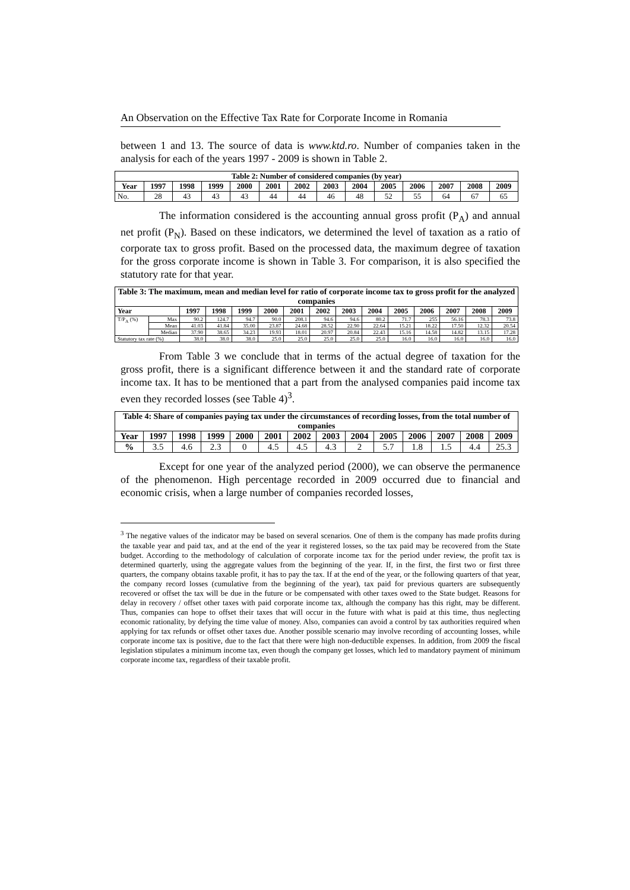An Observation on the Effective Tax Rate for Corporate Income in Romania
between 1 and 13. The source of data is www.ktd.ro. Number of companies taken in the analysis for each of the years 1997 - 2009 is shown in Table 2.
| Table 2: Number of considered companies (by year) | | | | | | | | | | | | | |
| --- | --- | --- | --- | --- | --- | --- | --- | --- | --- | --- | --- | --- | --- |
| Year | 1997 | 1998 | 1999 | 2000 | 2001 | 2002 | 2003 | 2004 | 2005 | 2006 | 2007 | 2008 | 2009 |
| No. | 28 | 43 | 43 | 43 | 44 | 44 | 46 | 48 | 52 | 55 | 64 | 67 | 65 |
The information considered is the accounting annual gross profit (P<sub>A</sub>) and annual net profit (P<sub>N</sub>). Based on these indicators, we determined the level of taxation as a ratio of corporate tax to gross profit. Based on the processed data, the maximum degree of taxation for the gross corporate income is shown in Table 3. For comparison, it is also specified the statutory rate for that year.
| Table 3: The maximum, mean and median level for ratio of corporate income tax to gross profit for the analyzed companies | | | | | | | | | | | | | | |
| --- | --- | --- | --- | --- | --- | --- | --- | --- | --- | --- | --- | --- | --- | --- |
| Year | | 1997 | 1998 | 1999 | 2000 | 2001 | 2002 | 2003 | 2004 | 2005 | 2006 | 2007 | 2008 | 2009 |
| T/P<sub>A</sub> (%) | Max | 90.2 | 124.7 | 94.7 | 90.0 | 208.1 | 94.6 | 94.6 | 80.2 | 71.7 | 255 | 56.16 | 78.3 | 73.8 |
| | Mean | 41.03 | 41.84 | 35.00 | 23.87 | 24.68 | 28.52 | 22.90 | 22.64 | 15.21 | 18.22 | 17.50 | 12.32 | 20.54 |
| | Median | 37.90 | 38.65 | 34.23 | 19.93 | 18.01 | 20.97 | 20.84 | 22.43 | 15.16 | 14.58 | 14.82 | 13.15 | 17.28 |
| Statutory tax rate (%) | | 38.0 | 38.0 | 38.0 | 25.0 | 25.0 | 25.0 | 25.0 | 25.0 | 16.0 | 16.0 | 16.0 | 16.0 | 16.0 |
From Table 3 we conclude that in terms of the actual degree of taxation for the gross profit, there is a significant difference between it and the standard rate of corporate income tax. It has to be mentioned that a part from the analysed companies paid income tax even they recorded losses (see Table 4)<sup>3</sup>.
| Table 4: Share of companies paying tax under the circumstances of recording losses, from the total number of companies | | | | | | | | | | | | | |
| --- | --- | --- | --- | --- | --- | --- | --- | --- | --- | --- | --- | --- | --- |
| Year | 1997 | 1998 | 1999 | 2000 | 2001 | 2002 | 2003 | 2004 | 2005 | 2006 | 2007 | 2008 | 2009 |
| % | 3.5 | 4.6 | 2.3 | 0 | 4.5 | 4.5 | 4.3 | 2 | 5.7 | 1.8 | 1.5 | 4.4 | 25.3 |
Except for one year of the analyzed period (2000), we can observe the permanence of the phenomenon. High percentage recorded in 2009 occurred due to financial and economic crisis, when a large number of companies recorded losses,
<sup>3</sup> The negative values of the indicator may be based on several scenarios. One of them is the company has made profits during the taxable year and paid tax, and at the end of the year it registered losses, so the tax paid may be recovered from the State budget. According to the methodology of calculation of corporate income tax for the period under review, the profit tax is determined quarterly, using the aggregate values from the beginning of the year. If, in the first, the first two or first three quarters, the company obtains taxable profit, it has to pay the tax. If at the end of the year, or the following quarters of that year, the company record losses (cumulative from the beginning of the year), tax paid for previous quarters are subsequently recovered or offset the tax will be due in the future or be compensated with other taxes owed to the State budget. Reasons for delay in recovery / offset other taxes with paid corporate income tax, although the company has this right, may be different. Thus, companies can hope to offset their taxes that will occur in the future with what is paid at this time, thus neglecting economic rationality, by defying the time value of money. Also, companies can avoid a control by tax authorities required when applying for tax refunds or offset other taxes due. Another possible scenario may involve recording of accounting losses, while corporate income tax is positive, due to the fact that there were high non-deductible expenses. In addition, from 2009 the fiscal legislation stipulates a minimum income tax, even though the company get losses, which led to mandatory payment of minimum corporate income tax, regardless of their taxable profit.